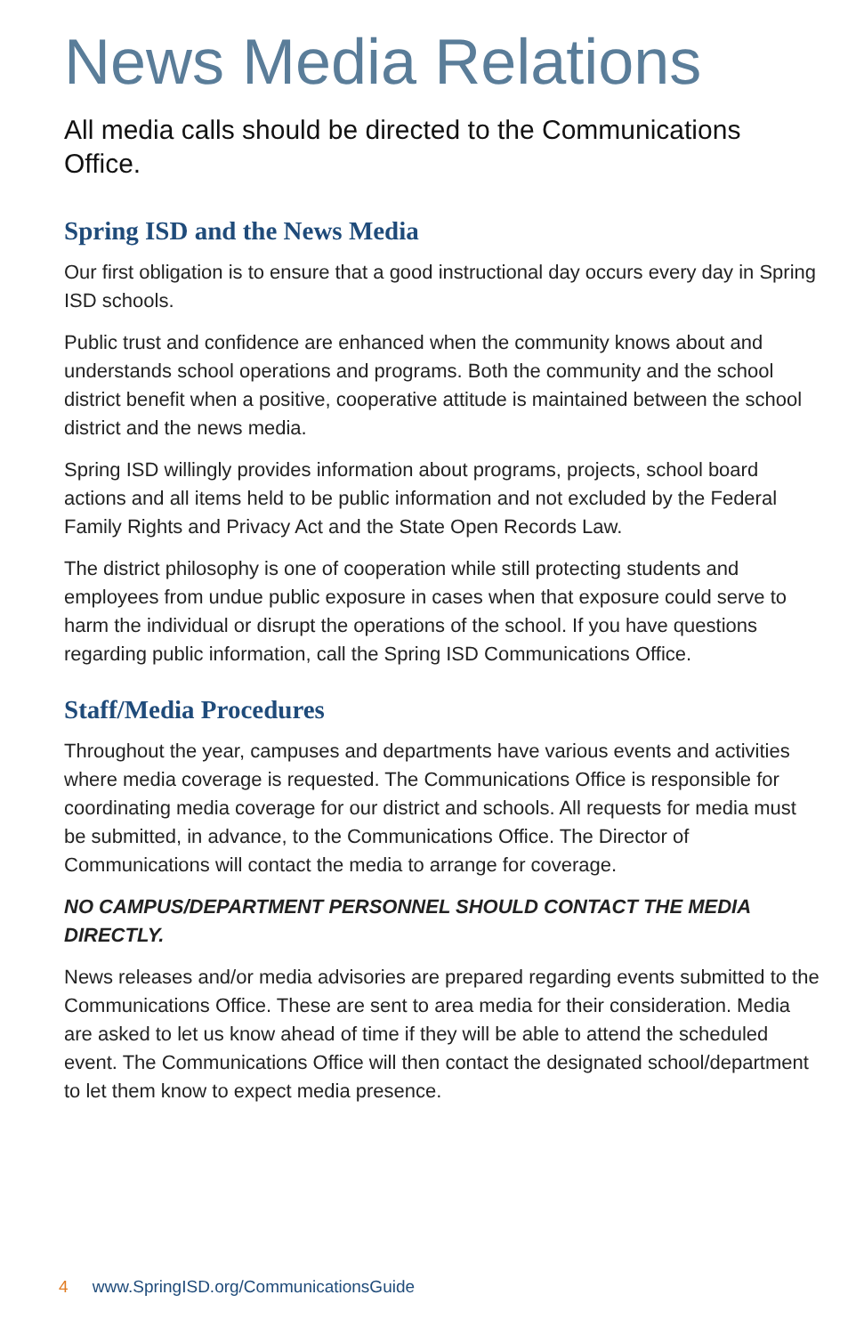News Media Relations
All media calls should be directed to the Communications Office.
Spring ISD and the News Media
Our first obligation is to ensure that a good instructional day occurs every day in Spring ISD schools.
Public trust and confidence are enhanced when the community knows about and understands school operations and programs. Both the community and the school district benefit when a positive, cooperative attitude is maintained between the school district and the news media.
Spring ISD willingly provides information about programs, projects, school board actions and all items held to be public information and not excluded by the Federal Family Rights and Privacy Act and the State Open Records Law.
The district philosophy is one of cooperation while still protecting students and employees from undue public exposure in cases when that exposure could serve to harm the individual or disrupt the operations of the school. If you have questions regarding public information, call the Spring ISD Communications Office.
Staff/Media Procedures
Throughout the year, campuses and departments have various events and activities where media coverage is requested. The Communications Office is responsible for coordinating media coverage for our district and schools. All requests for media must be submitted, in advance, to the Communications Office. The Director of Communications will contact the media to arrange for coverage.
NO CAMPUS/DEPARTMENT PERSONNEL SHOULD CONTACT THE MEDIA DIRECTLY.
News releases and/or media advisories are prepared regarding events submitted to the Communications Office. These are sent to area media for their consideration. Media are asked to let us know ahead of time if they will be able to attend the scheduled event. The Communications Office will then contact the designated school/department to let them know to expect media presence.
4 www.SpringISD.org/CommunicationsGuide